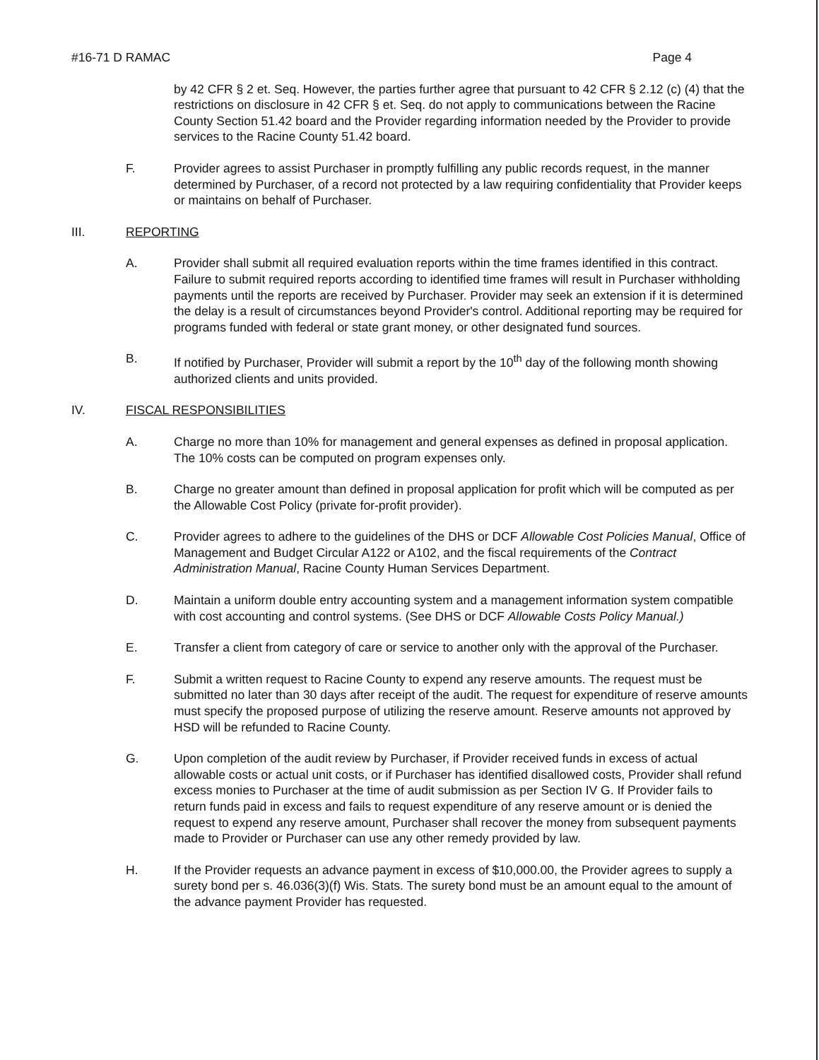#16-71 D RAMAC Page 4
by 42 CFR § 2 et. Seq. However, the parties further agree that pursuant to 42 CFR § 2.12 (c) (4) that the restrictions on disclosure in 42 CFR § et. Seq. do not apply to communications between the Racine County Section 51.42 board and the Provider regarding information needed by the Provider to provide services to the Racine County 51.42 board.
F. Provider agrees to assist Purchaser in promptly fulfilling any public records request, in the manner determined by Purchaser, of a record not protected by a law requiring confidentiality that Provider keeps or maintains on behalf of Purchaser.
III. REPORTING
A. Provider shall submit all required evaluation reports within the time frames identified in this contract. Failure to submit required reports according to identified time frames will result in Purchaser withholding payments until the reports are received by Purchaser. Provider may seek an extension if it is determined the delay is a result of circumstances beyond Provider's control. Additional reporting may be required for programs funded with federal or state grant money, or other designated fund sources.
B. If notified by Purchaser, Provider will submit a report by the 10<sup>th</sup> day of the following month showing authorized clients and units provided.
IV. FISCAL RESPONSIBILITIES
A. Charge no more than 10% for management and general expenses as defined in proposal application. The 10% costs can be computed on program expenses only.
B. Charge no greater amount than defined in proposal application for profit which will be computed as per the Allowable Cost Policy (private for-profit provider).
C. Provider agrees to adhere to the guidelines of the DHS or DCF Allowable Cost Policies Manual, Office of Management and Budget Circular A122 or A102, and the fiscal requirements of the Contract Administration Manual, Racine County Human Services Department.
D. Maintain a uniform double entry accounting system and a management information system compatible with cost accounting and control systems. (See DHS or DCF Allowable Costs Policy Manual.)
E. Transfer a client from category of care or service to another only with the approval of the Purchaser.
F. Submit a written request to Racine County to expend any reserve amounts. The request must be submitted no later than 30 days after receipt of the audit. The request for expenditure of reserve amounts must specify the proposed purpose of utilizing the reserve amount. Reserve amounts not approved by HSD will be refunded to Racine County.
G. Upon completion of the audit review by Purchaser, if Provider received funds in excess of actual allowable costs or actual unit costs, or if Purchaser has identified disallowed costs, Provider shall refund excess monies to Purchaser at the time of audit submission as per Section IV G. If Provider fails to return funds paid in excess and fails to request expenditure of any reserve amount or is denied the request to expend any reserve amount, Purchaser shall recover the money from subsequent payments made to Provider or Purchaser can use any other remedy provided by law.
H. If the Provider requests an advance payment in excess of $10,000.00, the Provider agrees to supply a surety bond per s. 46.036(3)(f) Wis. Stats. The surety bond must be an amount equal to the amount of the advance payment Provider has requested.